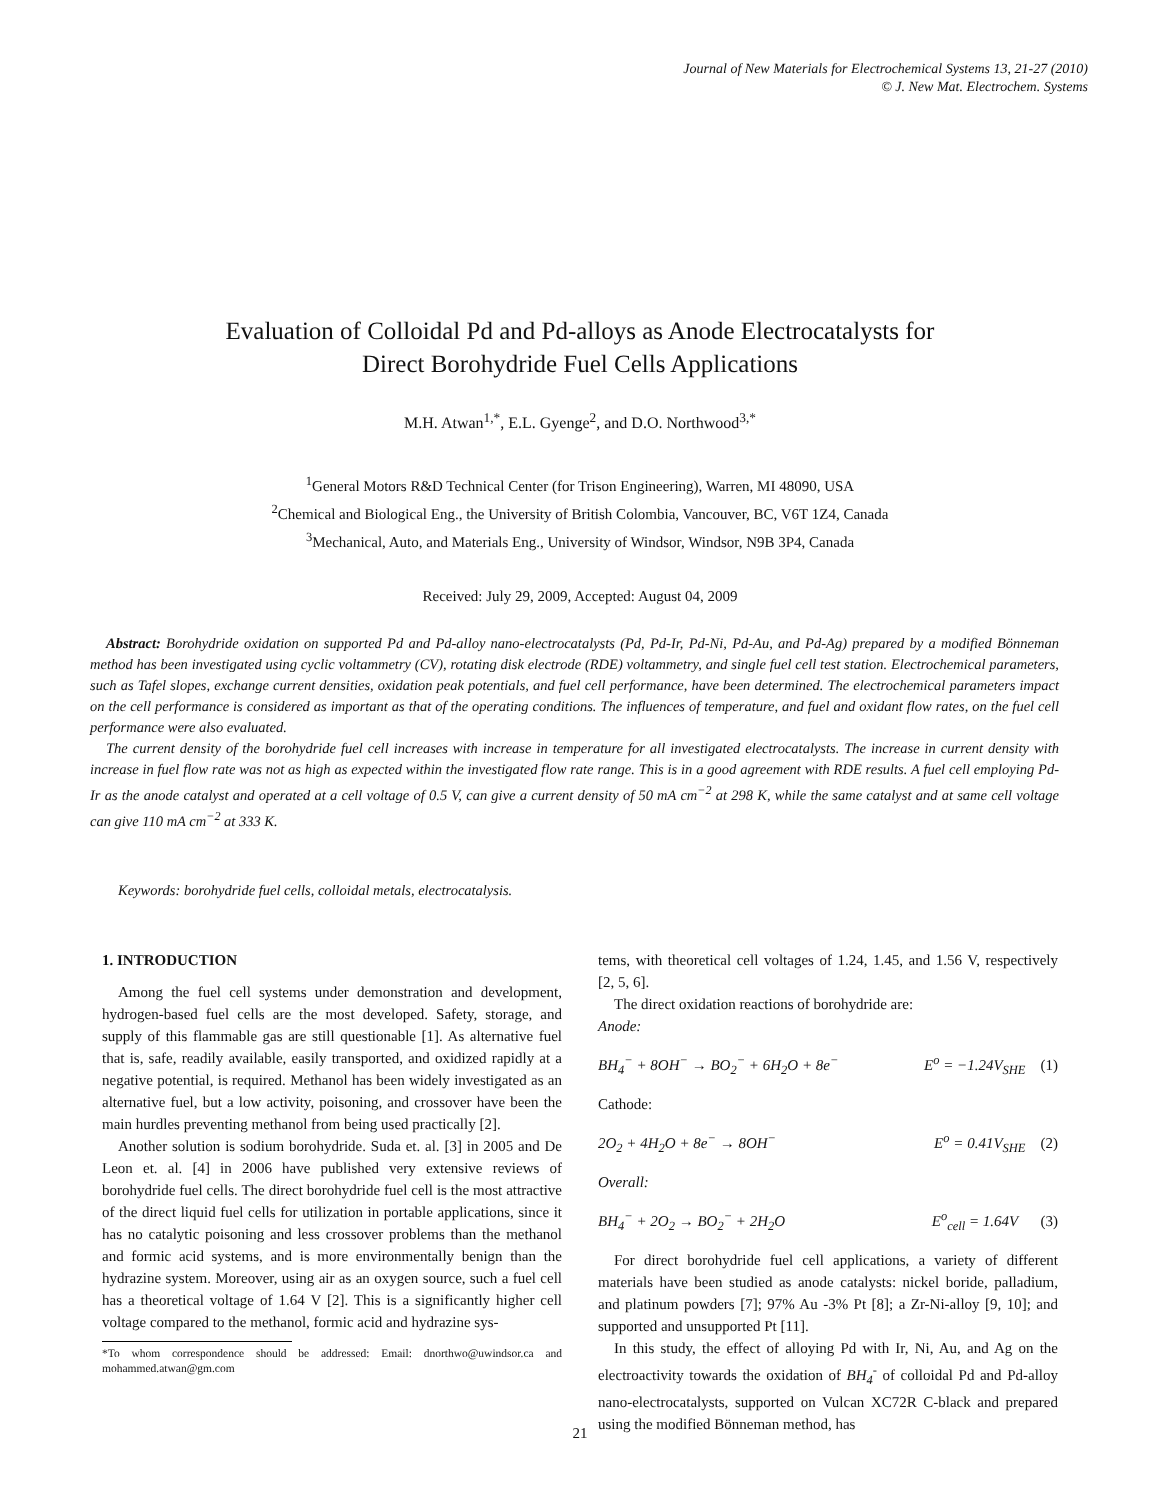Journal of New Materials for Electrochemical Systems 13, 21-27 (2010)
© J. New Mat. Electrochem. Systems
Evaluation of Colloidal Pd and Pd-alloys as Anode Electrocatalysts for
Direct Borohydride Fuel Cells Applications
M.H. Atwan<sup>1,*</sup>, E.L. Gyenge<sup>2</sup>, and D.O. Northwood<sup>3,*</sup>
<sup>1</sup> General Motors R&D Technical Center (for Trison Engineering), Warren, MI 48090, USA
<sup>2</sup> Chemical and Biological Eng., the University of British Colombia, Vancouver, BC, V6T 1Z4, Canada
<sup>3</sup> Mechanical, Auto, and Materials Eng., University of Windsor, Windsor, N9B 3P4, Canada
Received: July 29, 2009, Accepted: August 04, 2009
Abstract: Borohydride oxidation on supported Pd and Pd-alloy nano-electrocatalysts (Pd, Pd-Ir, Pd-Ni, Pd-Au, and Pd-Ag) prepared by a modified Bönneman method has been investigated using cyclic voltammetry (CV), rotating disk electrode (RDE) voltammetry, and single fuel cell test station. Electrochemical parameters, such as Tafel slopes, exchange current densities, oxidation peak potentials, and fuel cell performance, have been determined. The electrochemical parameters impact on the cell performance is considered as important as that of the operating conditions. The influences of temperature, and fuel and oxidant flow rates, on the fuel cell performance were also evaluated.
The current density of the borohydride fuel cell increases with increase in temperature for all investigated electrocatalysts. The increase in current density with increase in fuel flow rate was not as high as expected within the investigated flow rate range. This is in a good agreement with RDE results. A fuel cell employing Pd-Ir as the anode catalyst and operated at a cell voltage of 0.5 V, can give a current density of 50 mA cm<sup>−2</sup> at 298 K, while the same catalyst and at same cell voltage can give 110 mA cm<sup>−2</sup> at 333 K.
Keywords: borohydride fuel cells, colloidal metals, electrocatalysis.
1. INTRODUCTION
Among the fuel cell systems under demonstration and development, hydrogen-based fuel cells are the most developed. Safety, storage, and supply of this flammable gas are still questionable [1]. As alternative fuel that is, safe, readily available, easily transported, and oxidized rapidly at a negative potential, is required. Methanol has been widely investigated as an alternative fuel, but a low activity, poisoning, and crossover have been the main hurdles preventing methanol from being used practically [2].
Another solution is sodium borohydride. Suda et. al. [3] in 2005 and De Leon et. al. [4] in 2006 have published very extensive reviews of borohydride fuel cells. The direct borohydride fuel cell is the most attractive of the direct liquid fuel cells for utilization in portable applications, since it has no catalytic poisoning and less crossover problems than the methanol and formic acid systems, and is more environmentally benign than the hydrazine system. Moreover, using air as an oxygen source, such a fuel cell has a theoretical voltage of 1.64 V [2]. This is a significantly higher cell voltage compared to the methanol, formic acid and hydrazine sys-
*To whom correspondence should be addressed: Email: dnorthwo@uwindsor.ca and mohammed.atwan@gm.com
tems, with theoretical cell voltages of 1.24, 1.45, and 1.56 V, respectively [2, 5, 6].
The direct oxidation reactions of borohydride are:
Anode:
BH<sub>4</sub><sup>−</sup> + 8OH<sup>−</sup> → BO<sub>2</sub><sup>−</sup> + 6H<sub>2</sub>O + 8e<sup>−</sup> E<sup>o</sup> = −1.24V<sub>SHE</sub> (1)
Cathode:
2O<sub>2</sub> + 4H<sub>2</sub>O + 8e<sup>−</sup> → 8OH<sup>−</sup> E<sup>o</sup> = 0.41V<sub>SHE</sub> (2)
Overall:
BH<sub>4</sub><sup>−</sup> + 2O<sub>2</sub> → BO<sub>2</sub><sup>−</sup> + 2H<sub>2</sub>O E<sup>o</sup><sub>cell</sub> = 1.64V (3)
For direct borohydride fuel cell applications, a variety of different materials have been studied as anode catalysts: nickel boride, palladium, and platinum powders [7]; 97% Au -3% Pt [8]; a Zr-Ni-alloy [9, 10]; and supported and unsupported Pt [11].
In this study, the effect of alloying Pd with Ir, Ni, Au, and Ag on the electroactivity towards the oxidation of BH<sub>4</sub><sup>-</sup> of colloidal Pd and Pd-alloy nano-electrocatalysts, supported on Vulcan XC72R C-black and prepared using the modified Bönneman method, has
21